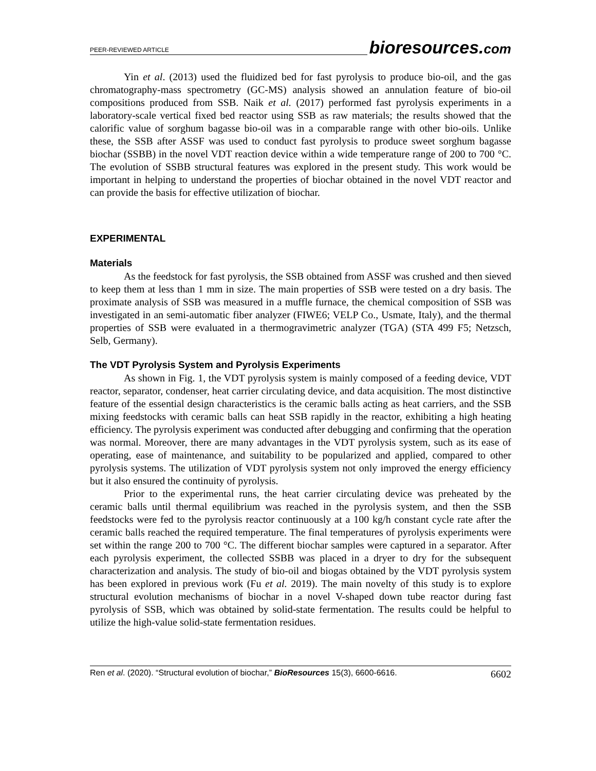PEER-REVIEWED ARTICLE bioresources.com
Yin et al. (2013) used the fluidized bed for fast pyrolysis to produce bio-oil, and the gas chromatography-mass spectrometry (GC-MS) analysis showed an annulation feature of bio-oil compositions produced from SSB. Naik et al. (2017) performed fast pyrolysis experiments in a laboratory-scale vertical fixed bed reactor using SSB as raw materials; the results showed that the calorific value of sorghum bagasse bio-oil was in a comparable range with other bio-oils. Unlike these, the SSB after ASSF was used to conduct fast pyrolysis to produce sweet sorghum bagasse biochar (SSBB) in the novel VDT reaction device within a wide temperature range of 200 to 700 °C. The evolution of SSBB structural features was explored in the present study. This work would be important in helping to understand the properties of biochar obtained in the novel VDT reactor and can provide the basis for effective utilization of biochar.
EXPERIMENTAL
Materials
As the feedstock for fast pyrolysis, the SSB obtained from ASSF was crushed and then sieved to keep them at less than 1 mm in size. The main properties of SSB were tested on a dry basis. The proximate analysis of SSB was measured in a muffle furnace, the chemical composition of SSB was investigated in an semi-automatic fiber analyzer (FIWE6; VELP Co., Usmate, Italy), and the thermal properties of SSB were evaluated in a thermogravimetric analyzer (TGA) (STA 499 F5; Netzsch, Selb, Germany).
The VDT Pyrolysis System and Pyrolysis Experiments
As shown in Fig. 1, the VDT pyrolysis system is mainly composed of a feeding device, VDT reactor, separator, condenser, heat carrier circulating device, and data acquisition. The most distinctive feature of the essential design characteristics is the ceramic balls acting as heat carriers, and the SSB mixing feedstocks with ceramic balls can heat SSB rapidly in the reactor, exhibiting a high heating efficiency. The pyrolysis experiment was conducted after debugging and confirming that the operation was normal. Moreover, there are many advantages in the VDT pyrolysis system, such as its ease of operating, ease of maintenance, and suitability to be popularized and applied, compared to other pyrolysis systems. The utilization of VDT pyrolysis system not only improved the energy efficiency but it also ensured the continuity of pyrolysis.
Prior to the experimental runs, the heat carrier circulating device was preheated by the ceramic balls until thermal equilibrium was reached in the pyrolysis system, and then the SSB feedstocks were fed to the pyrolysis reactor continuously at a 100 kg/h constant cycle rate after the ceramic balls reached the required temperature. The final temperatures of pyrolysis experiments were set within the range 200 to 700 °C. The different biochar samples were captured in a separator. After each pyrolysis experiment, the collected SSBB was placed in a dryer to dry for the subsequent characterization and analysis. The study of bio-oil and biogas obtained by the VDT pyrolysis system has been explored in previous work (Fu et al. 2019). The main novelty of this study is to explore structural evolution mechanisms of biochar in a novel V-shaped down tube reactor during fast pyrolysis of SSB, which was obtained by solid-state fermentation. The results could be helpful to utilize the high-value solid-state fermentation residues.
Ren et al. (2020). “Structural evolution of biochar,” BioResources 15(3), 6600-6616. 6602